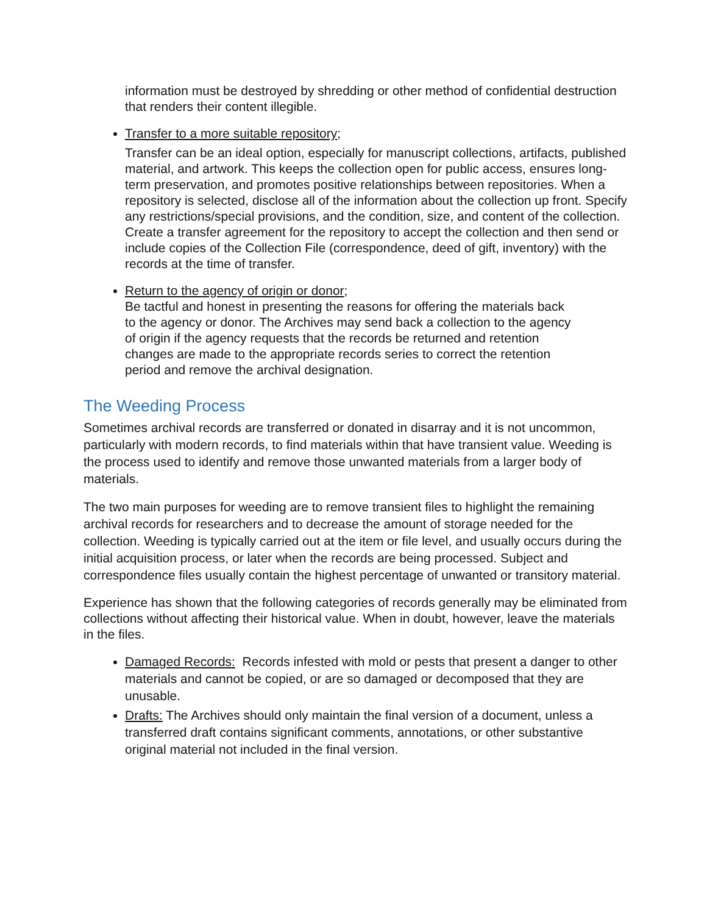information must be destroyed by shredding or other method of confidential destruction that renders their content illegible.
Transfer to a more suitable repository;
Transfer can be an ideal option, especially for manuscript collections, artifacts, published material, and artwork. This keeps the collection open for public access, ensures long-term preservation, and promotes positive relationships between repositories. When a repository is selected, disclose all of the information about the collection up front. Specify any restrictions/special provisions, and the condition, size, and content of the collection. Create a transfer agreement for the repository to accept the collection and then send or include copies of the Collection File (correspondence, deed of gift, inventory) with the records at the time of transfer.
Return to the agency of origin or donor;
Be tactful and honest in presenting the reasons for offering the materials back to the agency or donor. The Archives may send back a collection to the agency of origin if the agency requests that the records be returned and retention changes are made to the appropriate records series to correct the retention period and remove the archival designation.
The Weeding Process
Sometimes archival records are transferred or donated in disarray and it is not uncommon, particularly with modern records, to find materials within that have transient value. Weeding is the process used to identify and remove those unwanted materials from a larger body of materials.
The two main purposes for weeding are to remove transient files to highlight the remaining archival records for researchers and to decrease the amount of storage needed for the collection. Weeding is typically carried out at the item or file level, and usually occurs during the initial acquisition process, or later when the records are being processed. Subject and correspondence files usually contain the highest percentage of unwanted or transitory material.
Experience has shown that the following categories of records generally may be eliminated from collections without affecting their historical value. When in doubt, however, leave the materials in the files.
Damaged Records: Records infested with mold or pests that present a danger to other materials and cannot be copied, or are so damaged or decomposed that they are unusable.
Drafts: The Archives should only maintain the final version of a document, unless a transferred draft contains significant comments, annotations, or other substantive original material not included in the final version.